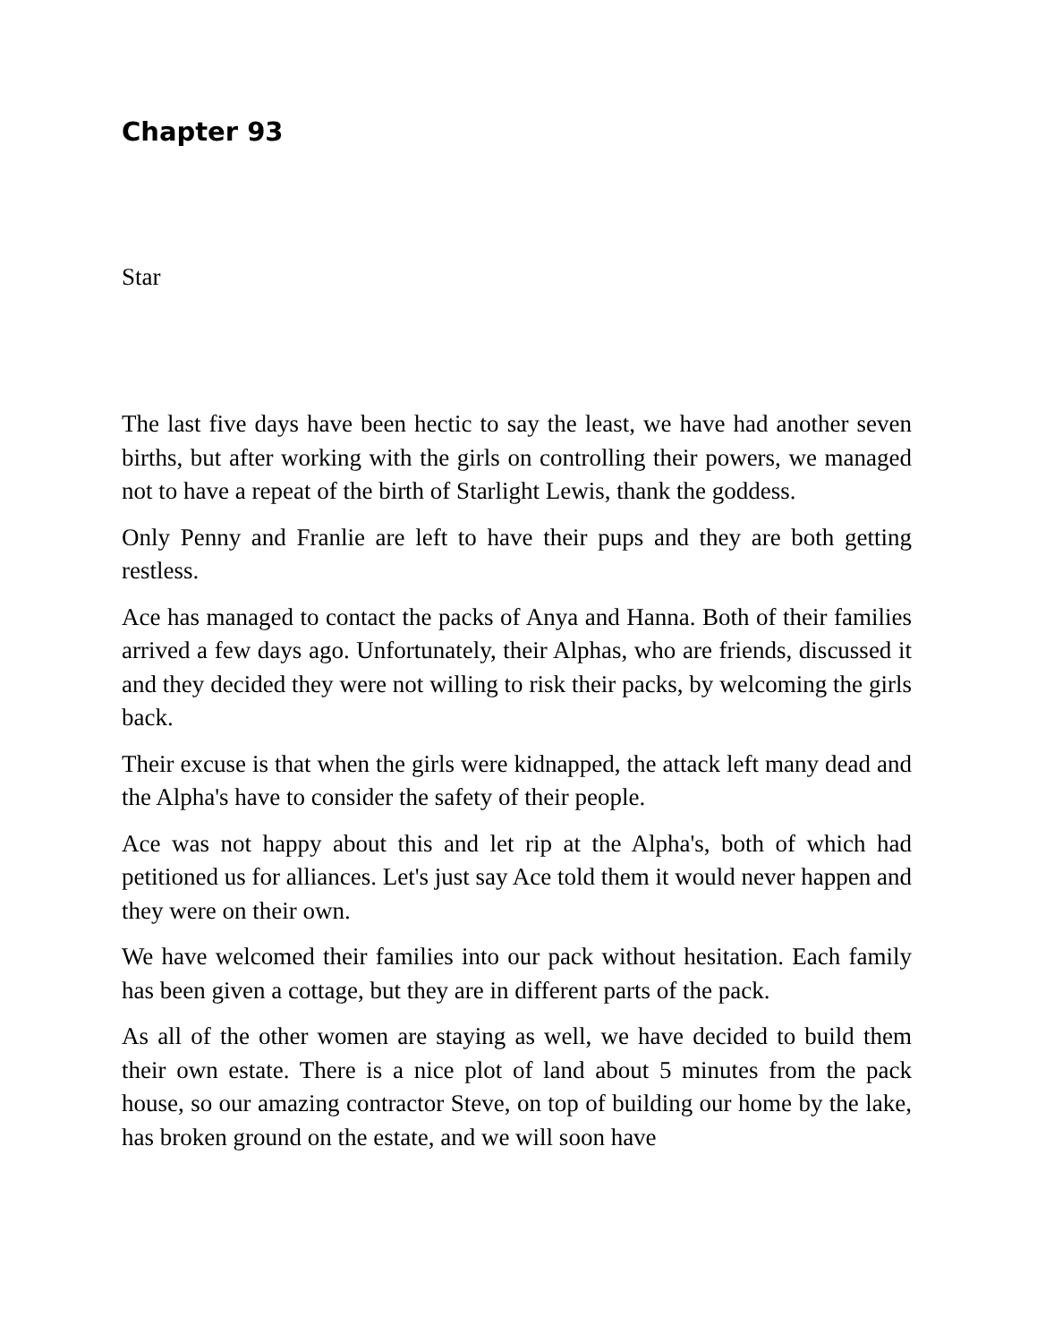Chapter 93
Star
The last five days have been hectic to say the least, we have had another seven births, but after working with the girls on controlling their powers, we managed not to have a repeat of the birth of Starlight Lewis, thank the goddess.
Only Penny and Franlie are left to have their pups and they are both getting restless.
Ace has managed to contact the packs of Anya and Hanna. Both of their families arrived a few days ago. Unfortunately, their Alphas, who are friends, discussed it and they decided they were not willing to risk their packs, by welcoming the girls back.
Their excuse is that when the girls were kidnapped, the attack left many dead and the Alpha's have to consider the safety of their people.
Ace was not happy about this and let rip at the Alpha's, both of which had petitioned us for alliances. Let's just say Ace told them it would never happen and they were on their own.
We have welcomed their families into our pack without hesitation. Each family has been given a cottage, but they are in different parts of the pack.
As all of the other women are staying as well, we have decided to build them their own estate. There is a nice plot of land about 5 minutes from the pack house, so our amazing contractor Steve, on top of building our home by the lake, has broken ground on the estate, and we will soon have